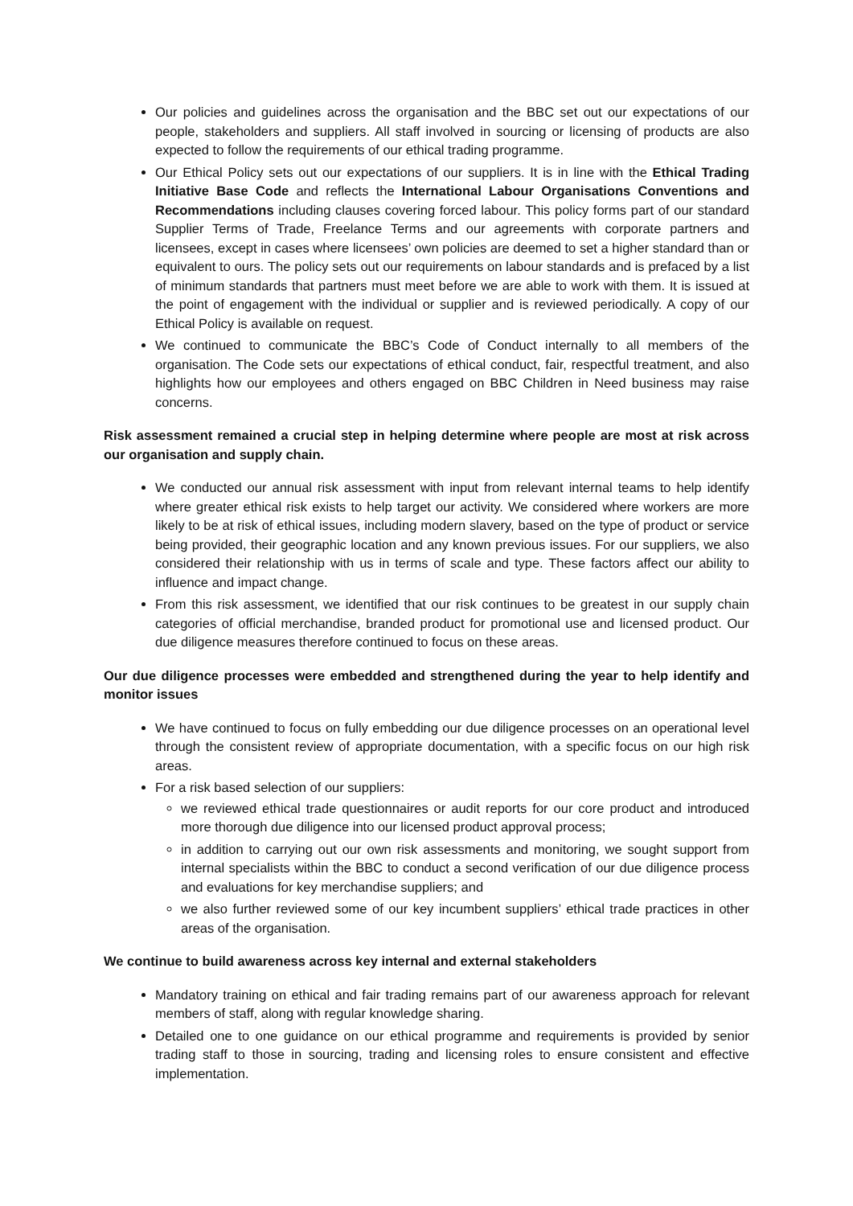Our policies and guidelines across the organisation and the BBC set out our expectations of our people, stakeholders and suppliers. All staff involved in sourcing or licensing of products are also expected to follow the requirements of our ethical trading programme.
Our Ethical Policy sets out our expectations of our suppliers. It is in line with the Ethical Trading Initiative Base Code and reflects the International Labour Organisations Conventions and Recommendations including clauses covering forced labour. This policy forms part of our standard Supplier Terms of Trade, Freelance Terms and our agreements with corporate partners and licensees, except in cases where licensees’ own policies are deemed to set a higher standard than or equivalent to ours. The policy sets out our requirements on labour standards and is prefaced by a list of minimum standards that partners must meet before we are able to work with them. It is issued at the point of engagement with the individual or supplier and is reviewed periodically. A copy of our Ethical Policy is available on request.
We continued to communicate the BBC’s Code of Conduct internally to all members of the organisation. The Code sets our expectations of ethical conduct, fair, respectful treatment, and also highlights how our employees and others engaged on BBC Children in Need business may raise concerns.
Risk assessment remained a crucial step in helping determine where people are most at risk across our organisation and supply chain.
We conducted our annual risk assessment with input from relevant internal teams to help identify where greater ethical risk exists to help target our activity. We considered where workers are more likely to be at risk of ethical issues, including modern slavery, based on the type of product or service being provided, their geographic location and any known previous issues. For our suppliers, we also considered their relationship with us in terms of scale and type. These factors affect our ability to influence and impact change.
From this risk assessment, we identified that our risk continues to be greatest in our supply chain categories of official merchandise, branded product for promotional use and licensed product. Our due diligence measures therefore continued to focus on these areas.
Our due diligence processes were embedded and strengthened during the year to help identify and monitor issues
We have continued to focus on fully embedding our due diligence processes on an operational level through the consistent review of appropriate documentation, with a specific focus on our high risk areas.
For a risk based selection of our suppliers:
we reviewed ethical trade questionnaires or audit reports for our core product and introduced more thorough due diligence into our licensed product approval process;
in addition to carrying out our own risk assessments and monitoring, we sought support from internal specialists within the BBC to conduct a second verification of our due diligence process and evaluations for key merchandise suppliers; and
we also further reviewed some of our key incumbent suppliers’ ethical trade practices in other areas of the organisation.
We continue to build awareness across key internal and external stakeholders
Mandatory training on ethical and fair trading remains part of our awareness approach for relevant members of staff, along with regular knowledge sharing.
Detailed one to one guidance on our ethical programme and requirements is provided by senior trading staff to those in sourcing, trading and licensing roles to ensure consistent and effective implementation.